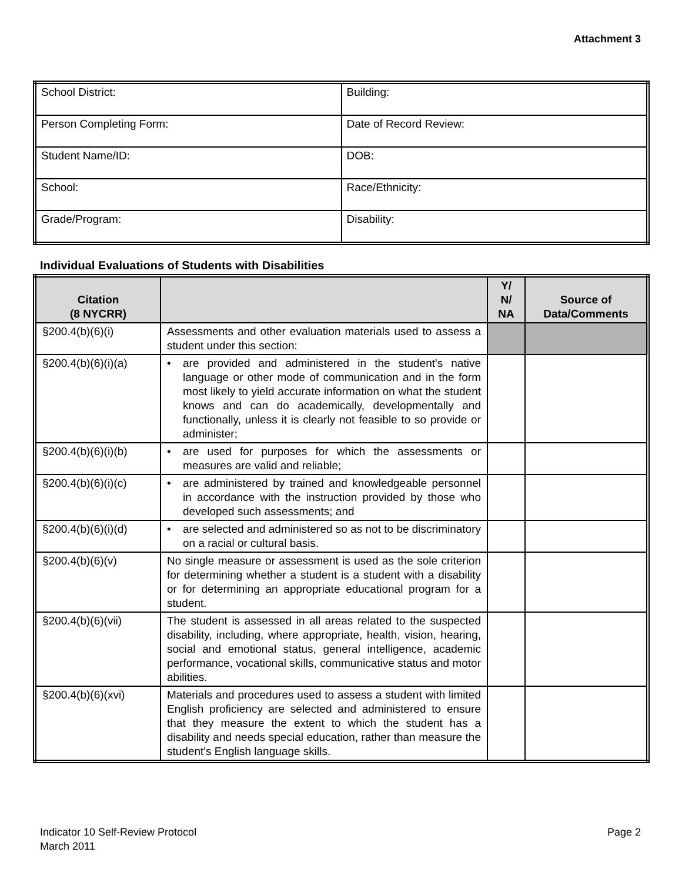Attachment 3
| School District: | Building: |
| Person Completing Form: | Date of Record Review: |
| Student Name/ID: | DOB: |
| School: | Race/Ethnicity: |
| Grade/Program: | Disability: |
Individual Evaluations of Students with Disabilities
| Citation (8 NYCRR) | | Y/ N/ NA | Source of Data/Comments |
| --- | --- | --- | --- |
| §200.4(b)(6)(i) | Assessments and other evaluation materials used to assess a student under this section: | | |
| §200.4(b)(6)(i)(a) | • are provided and administered in the student's native language or other mode of communication and in the form most likely to yield accurate information on what the student knows and can do academically, developmentally and functionally, unless it is clearly not feasible to so provide or administer; | | |
| §200.4(b)(6)(i)(b) | • are used for purposes for which the assessments or measures are valid and reliable; | | |
| §200.4(b)(6)(i)(c) | • are administered by trained and knowledgeable personnel in accordance with the instruction provided by those who developed such assessments; and | | |
| §200.4(b)(6)(i)(d) | • are selected and administered so as not to be discriminatory on a racial or cultural basis. | | |
| §200.4(b)(6)(v) | No single measure or assessment is used as the sole criterion for determining whether a student is a student with a disability or for determining an appropriate educational program for a student. | | |
| §200.4(b)(6)(vii) | The student is assessed in all areas related to the suspected disability, including, where appropriate, health, vision, hearing, social and emotional status, general intelligence, academic performance, vocational skills, communicative status and motor abilities. | | |
| §200.4(b)(6)(xvi) | Materials and procedures used to assess a student with limited English proficiency are selected and administered to ensure that they measure the extent to which the student has a disability and needs special education, rather than measure the student's English language skills. | | |
Indicator 10 Self-Review Protocol
March 2011
Page 2